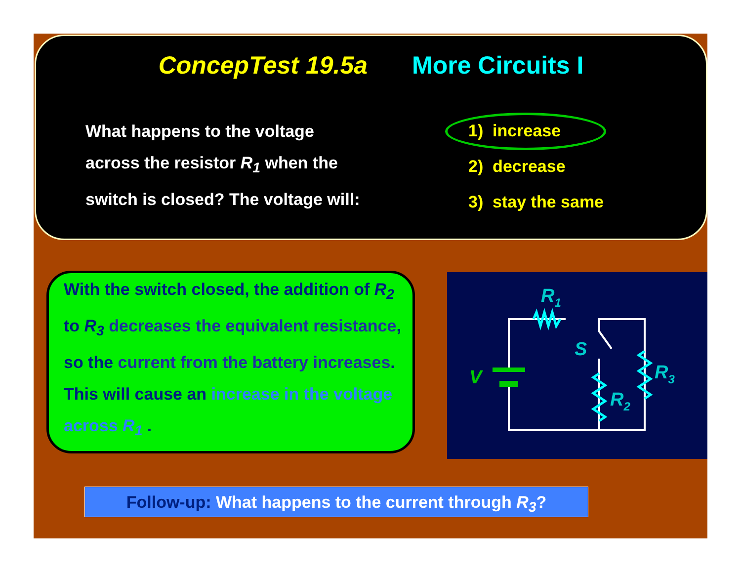ConcepTest 19.5a More Circuits I
What happens to the voltage
across the resistor R<sub>1</sub> when the
switch is closed? The voltage will:
1) increase
2) decrease
3) stay the same
With the switch closed, the addition of R<sub>2</sub> to R<sub>3</sub> decreases the equivalent resistance, so the current from the battery increases. This will cause an increase in the voltage across R<sub>1</sub> .
R1
S
R3
R2
V
Follow-up: What happens to the current through R<sub>3</sub>?